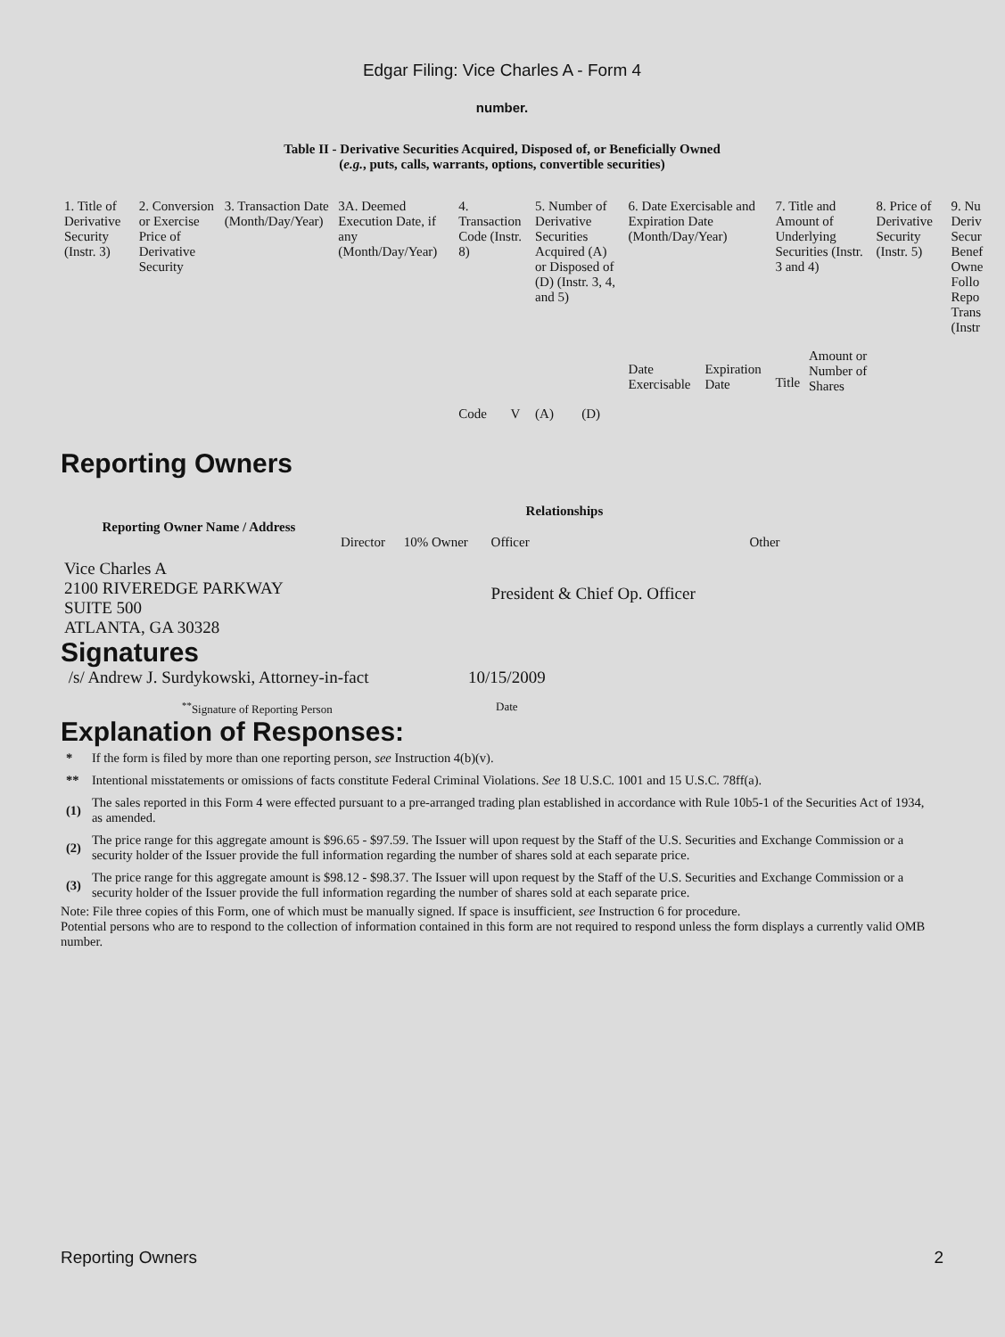Edgar Filing: Vice Charles A - Form 4
number.
Table II - Derivative Securities Acquired, Disposed of, or Beneficially Owned
(e.g., puts, calls, warrants, options, convertible securities)
| 1. Title of Derivative Security (Instr. 3) | 2. Conversion or Exercise Price of Derivative Security | 3. Transaction Date (Month/Day/Year) | 3A. Deemed Execution Date, if any (Month/Day/Year) | 4. Transaction Code (Instr. 8) | | 5. Number of Derivative Securities Acquired (A) or Disposed of (D) (Instr. 3, 4, and 5) | | 6. Date Exercisable and Expiration Date (Month/Day/Year) | | 7. Title and Amount of Underlying Securities (Instr. 3 and 4) | | 8. Price of Derivative Security (Instr. 5) | 9. Nu Deriv Secur Benef Owne Follo Repo Trans (Instr |
| | | | | Code | V | (A) | (D) | Date Exercisable | Expiration Date | Title | Amount or Number of Shares | | |
Reporting Owners
| Reporting Owner Name / Address | Relationships | | | |
| --- | --- | --- | --- | --- |
| | Director | 10% Owner | Officer | Other |
| Vice Charles A 2100 RIVEREDGE PARKWAY SUITE 500 ATLANTA, GA 30328 | | | President & Chief Op. Officer | |
Signatures
| /s/ Andrew J. Surdykowski, Attorney-in-fact | 10/15/2009 |
| <sup>**</sup> Signature of Reporting Person | Date |
Explanation of Responses:
| * | If the form is filed by more than one reporting person, see Instruction 4(b)(v). |
| ** | Intentional misstatements or omissions of facts constitute Federal Criminal Violations. See 18 U.S.C. 1001 and 15 U.S.C. 78ff(a). |
| (1) | The sales reported in this Form 4 were effected pursuant to a pre-arranged trading plan established in accordance with Rule 10b5-1 of the Securities Act of 1934, as amended. |
| (2) | The price range for this aggregate amount is $96.65 - $97.59. The Issuer will upon request by the Staff of the U.S. Securities and Exchange Commission or a security holder of the Issuer provide the full information regarding the number of shares sold at each separate price. |
| (3) | The price range for this aggregate amount is $98.12 - $98.37. The Issuer will upon request by the Staff of the U.S. Securities and Exchange Commission or a security holder of the Issuer provide the full information regarding the number of shares sold at each separate price. |
Note: File three copies of this Form, one of which must be manually signed. If space is insufficient, see Instruction 6 for procedure.
Potential persons who are to respond to the collection of information contained in this form are not required to respond unless the form displays a currently valid OMB number.
Reporting Owners 2